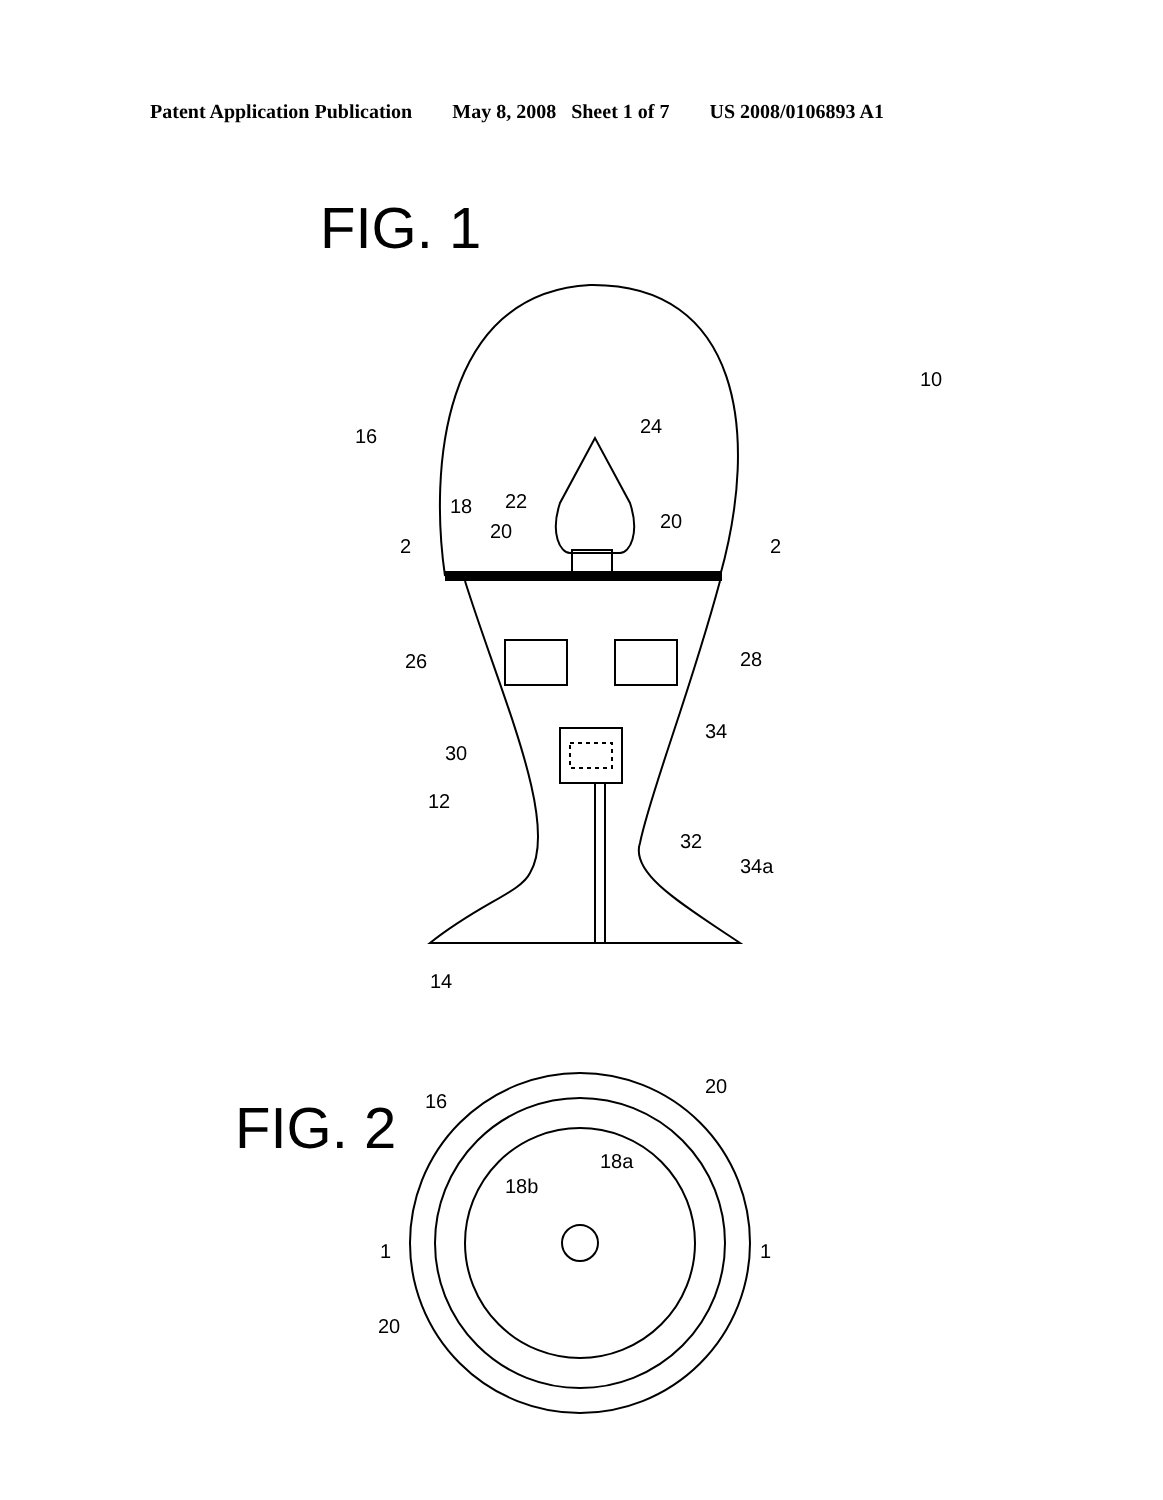Patent Application Publication May 8, 2008 Sheet 1 of 7 US 2008/0106893 A1
FIG. 1
10
16
24
18
22
20
20
2
2
26
28
30
34
12
32
34a
14
FIG. 2
16
20
18a
18b
1
1
20